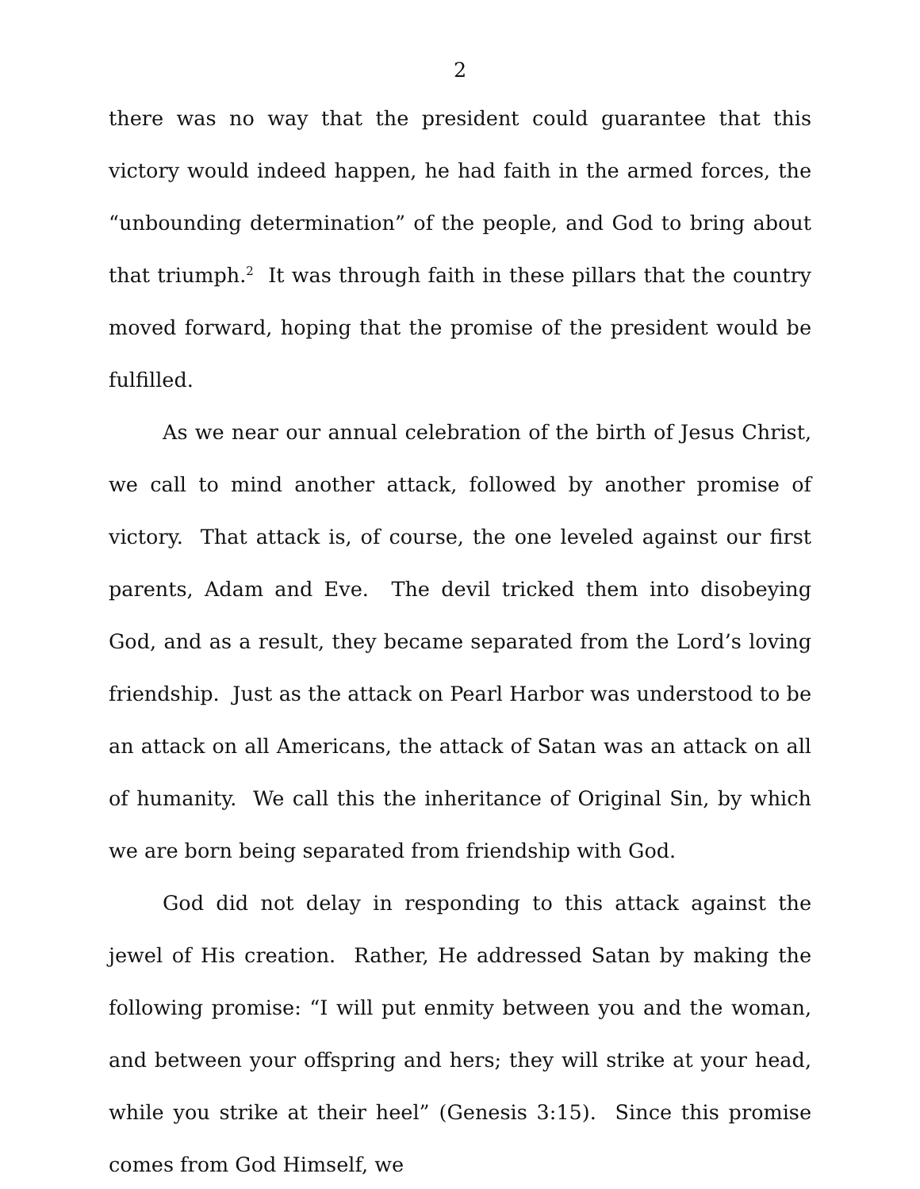2
there was no way that the president could guarantee that this victory would indeed happen, he had faith in the armed forces, the “unbounding determination” of the people, and God to bring about that triumph.<sup>2</sup> It was through faith in these pillars that the country moved forward, hoping that the promise of the president would be fulfilled.
As we near our annual celebration of the birth of Jesus Christ, we call to mind another attack, followed by another promise of victory. That attack is, of course, the one leveled against our first parents, Adam and Eve. The devil tricked them into disobeying God, and as a result, they became separated from the Lord’s loving friendship. Just as the attack on Pearl Harbor was understood to be an attack on all Americans, the attack of Satan was an attack on all of humanity. We call this the inheritance of Original Sin, by which we are born being separated from friendship with God.
God did not delay in responding to this attack against the jewel of His creation. Rather, He addressed Satan by making the following promise: “I will put enmity between you and the woman, and between your offspring and hers; they will strike at your head, while you strike at their heel” (Genesis 3:15). Since this promise comes from God Himself, we